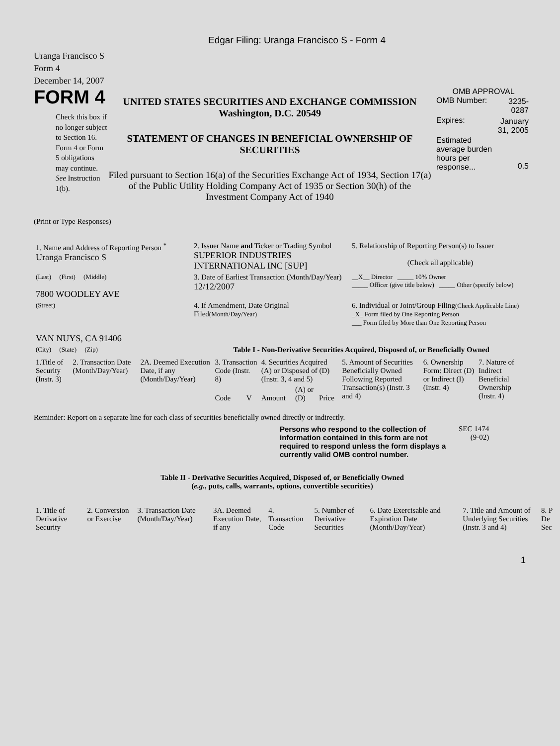Edgar Filing: Uranga Francisco S - Form 4
Uranga Francisco S
Form 4
December 14, 2007
FORM 4
Check this box if no longer subject to Section 16. Form 4 or Form 5 obligations may continue. See Instruction 1(b).
UNITED STATES SECURITIES AND EXCHANGE COMMISSION
Washington, D.C. 20549
STATEMENT OF CHANGES IN BENEFICIAL OWNERSHIP OF SECURITIES
Filed pursuant to Section 16(a) of the Securities Exchange Act of 1934, Section 17(a) of the Public Utility Holding Company Act of 1935 or Section 30(h) of the Investment Company Act of 1940
OMB APPROVAL
| OMB Number: | 3235-0287 |
| Expires: | January 31, 2005 |
| Estimated average burden hours per response... | 0.5 |
(Print or Type Responses)
| 1. Name and Address of Reporting Person <sup>*</sup> Uranga Francisco S | 2. Issuer Name and Ticker or Trading Symbol SUPERIOR INDUSTRIES INTERNATIONAL INC [SUP] | 5. Relationship of Reporting Person(s) to Issuer (Check all applicable) |
| (Last) (First) (Middle) 7800 WOODLEY AVE | 3. Date of Earliest Transaction (Month/Day/Year) 12/12/2007 | __X__ Director _____ 10% Owner _____ Officer (give title below) _____ Other (specify below) |
| (Street) VAN NUYS, CA 91406 | 4. If Amendment, Date Original Filed (Month/Day/Year) | 6. Individual or Joint/Group Filing (Check Applicable Line) _X_ Form filed by One Reporting Person ___ Form filed by More than One Reporting Person |
| (City) (State) (Zip) | Table I - Non-Derivative Securities Acquired, Disposed of, or Beneficially Owned | |
| 1.Title of Security (Instr. 3) | 2. Transaction Date (Month/Day/Year) | 2A. Deemed Execution Date, if any (Month/Day/Year) | 3. Transaction Code (Instr. 8) | | 4. Securities Acquired (A) or Disposed of (D) (Instr. 3, 4 and 5) | | | 5. Amount of Securities Beneficially Owned Following Reported Transaction(s) (Instr. 3 and 4) | 6. Ownership Form: Direct (D) or Indirect (I) (Instr. 4) | 7. Nature of Indirect Beneficial Ownership (Instr. 4) |
| | | | Code | V | Amount | (A) or (D) | Price | | | |
Reminder: Report on a separate line for each class of securities beneficially owned directly or indirectly.
Persons who respond to the collection of information contained in this form are not required to respond unless the form displays a currently valid OMB control number.
SEC 1474
(9-02)
Table II - Derivative Securities Acquired, Disposed of, or Beneficially Owned
(e.g., puts, calls, warrants, options, convertible securities)
| 1. Title of Derivative Security | 2. Conversion or Exercise | 3. Transaction Date (Month/Day/Year) | 3A. Deemed Execution Date, if any | 4. Transaction Code | 5. Number of Derivative Securities | 6. Date Exercisable and Expiration Date (Month/Day/Year) | 7. Title and Amount of Underlying Securities (Instr. 3 and 4) | 8. P De Sec |
1